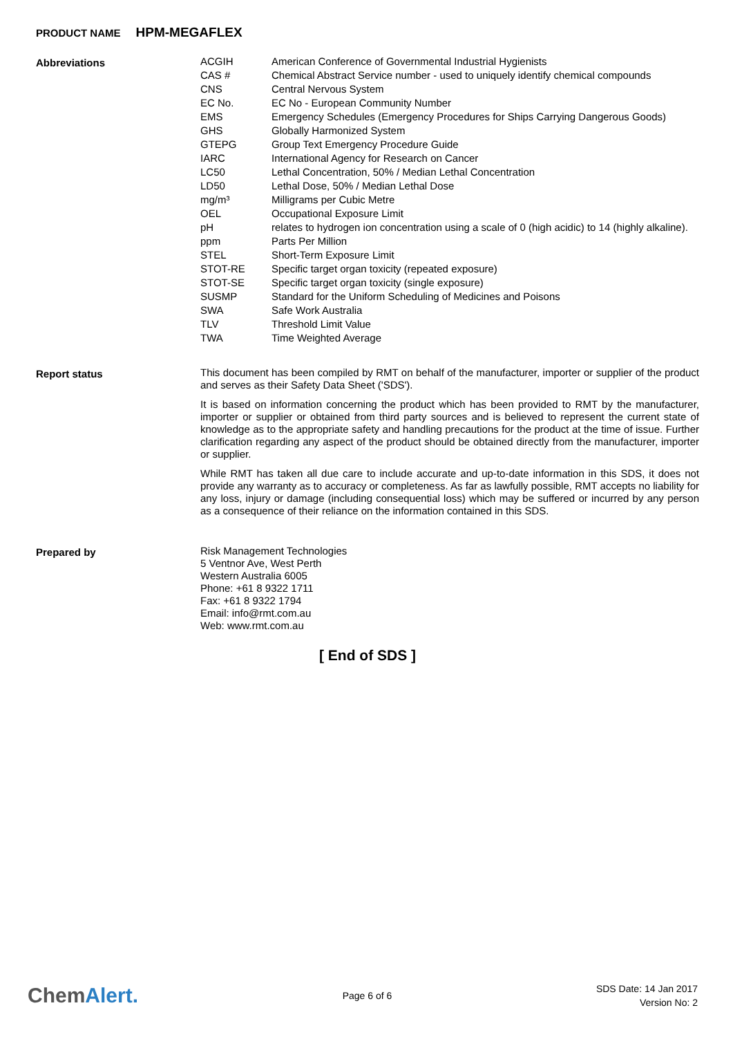PRODUCT NAME HPM-MEGAFLEX
Abbreviations
| ACGIH | American Conference of Governmental Industrial Hygienists |
| CAS # | Chemical Abstract Service number - used to uniquely identify chemical compounds |
| CNS | Central Nervous System |
| EC No. | EC No - European Community Number |
| EMS | Emergency Schedules (Emergency Procedures for Ships Carrying Dangerous Goods) |
| GHS | Globally Harmonized System |
| GTEPG | Group Text Emergency Procedure Guide |
| IARC | International Agency for Research on Cancer |
| LC50 | Lethal Concentration, 50% / Median Lethal Concentration |
| LD50 | Lethal Dose, 50% / Median Lethal Dose |
| mg/m³ | Milligrams per Cubic Metre |
| OEL | Occupational Exposure Limit |
| pH | relates to hydrogen ion concentration using a scale of 0 (high acidic) to 14 (highly alkaline). |
| ppm | Parts Per Million |
| STEL | Short-Term Exposure Limit |
| STOT-RE | Specific target organ toxicity (repeated exposure) |
| STOT-SE | Specific target organ toxicity (single exposure) |
| SUSMP | Standard for the Uniform Scheduling of Medicines and Poisons |
| SWA | Safe Work Australia |
| TLV | Threshold Limit Value |
| TWA | Time Weighted Average |
Report status
This document has been compiled by RMT on behalf of the manufacturer, importer or supplier of the product and serves as their Safety Data Sheet ('SDS').
It is based on information concerning the product which has been provided to RMT by the manufacturer, importer or supplier or obtained from third party sources and is believed to represent the current state of knowledge as to the appropriate safety and handling precautions for the product at the time of issue. Further clarification regarding any aspect of the product should be obtained directly from the manufacturer, importer or supplier.
While RMT has taken all due care to include accurate and up-to-date information in this SDS, it does not provide any warranty as to accuracy or completeness. As far as lawfully possible, RMT accepts no liability for any loss, injury or damage (including consequential loss) which may be suffered or incurred by any person as a consequence of their reliance on the information contained in this SDS.
Prepared by
Risk Management Technologies
5 Ventnor Ave, West Perth
Western Australia 6005
Phone: +61 8 9322 1711
Fax: +61 8 9322 1794
Email: info@rmt.com.au
Web: www.rmt.com.au
[ End of SDS ]
ChemAlert.
Page 6 of 6
SDS Date: 14 Jan 2017
Version No: 2